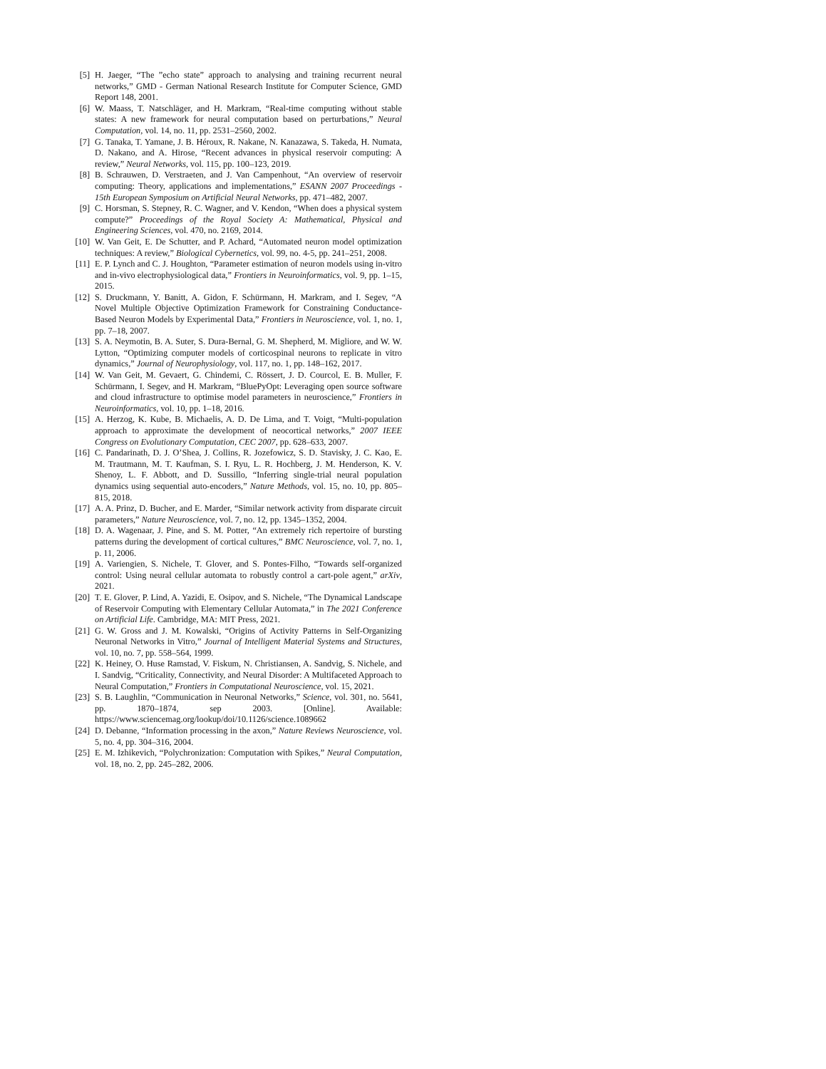[5] H. Jaeger, “The ”echo state” approach to analysing and training recurrent neural networks,” GMD - German National Research Institute for Computer Science, GMD Report 148, 2001.
[6] W. Maass, T. Natschläger, and H. Markram, “Real-time computing without stable states: A new framework for neural computation based on perturbations,” Neural Computation, vol. 14, no. 11, pp. 2531–2560, 2002.
[7] G. Tanaka, T. Yamane, J. B. Héroux, R. Nakane, N. Kanazawa, S. Takeda, H. Numata, D. Nakano, and A. Hirose, “Recent advances in physical reservoir computing: A review,” Neural Networks, vol. 115, pp. 100–123, 2019.
[8] B. Schrauwen, D. Verstraeten, and J. Van Campenhout, “An overview of reservoir computing: Theory, applications and implementations,” ESANN 2007 Proceedings - 15th European Symposium on Artificial Neural Networks, pp. 471–482, 2007.
[9] C. Horsman, S. Stepney, R. C. Wagner, and V. Kendon, “When does a physical system compute?” Proceedings of the Royal Society A: Mathematical, Physical and Engineering Sciences, vol. 470, no. 2169, 2014.
[10] W. Van Geit, E. De Schutter, and P. Achard, “Automated neuron model optimization techniques: A review,” Biological Cybernetics, vol. 99, no. 4-5, pp. 241–251, 2008.
[11] E. P. Lynch and C. J. Houghton, “Parameter estimation of neuron models using in-vitro and in-vivo electrophysiological data,” Frontiers in Neuroinformatics, vol. 9, pp. 1–15, 2015.
[12] S. Druckmann, Y. Banitt, A. Gidon, F. Schürmann, H. Markram, and I. Segev, “A Novel Multiple Objective Optimization Framework for Constraining Conductance-Based Neuron Models by Experimental Data,” Frontiers in Neuroscience, vol. 1, no. 1, pp. 7–18, 2007.
[13] S. A. Neymotin, B. A. Suter, S. Dura-Bernal, G. M. Shepherd, M. Migliore, and W. W. Lytton, “Optimizing computer models of corticospinal neurons to replicate in vitro dynamics,” Journal of Neurophysiology, vol. 117, no. 1, pp. 148–162, 2017.
[14] W. Van Geit, M. Gevaert, G. Chindemi, C. Rössert, J. D. Courcol, E. B. Muller, F. Schürmann, I. Segev, and H. Markram, “BluePyOpt: Leveraging open source software and cloud infrastructure to optimise model parameters in neuroscience,” Frontiers in Neuroinformatics, vol. 10, pp. 1–18, 2016.
[15] A. Herzog, K. Kube, B. Michaelis, A. D. De Lima, and T. Voigt, “Multi-population approach to approximate the development of neocortical networks,” 2007 IEEE Congress on Evolutionary Computation, CEC 2007, pp. 628–633, 2007.
[16] C. Pandarinath, D. J. O’Shea, J. Collins, R. Jozefowicz, S. D. Stavisky, J. C. Kao, E. M. Trautmann, M. T. Kaufman, S. I. Ryu, L. R. Hochberg, J. M. Henderson, K. V. Shenoy, L. F. Abbott, and D. Sussillo, “Inferring single-trial neural population dynamics using sequential auto-encoders,” Nature Methods, vol. 15, no. 10, pp. 805–815, 2018.
[17] A. A. Prinz, D. Bucher, and E. Marder, “Similar network activity from disparate circuit parameters,” Nature Neuroscience, vol. 7, no. 12, pp. 1345–1352, 2004.
[18] D. A. Wagenaar, J. Pine, and S. M. Potter, “An extremely rich repertoire of bursting patterns during the development of cortical cultures,” BMC Neuroscience, vol. 7, no. 1, p. 11, 2006.
[19] A. Variengien, S. Nichele, T. Glover, and S. Pontes-Filho, “Towards self-organized control: Using neural cellular automata to robustly control a cart-pole agent,” arXiv, 2021.
[20] T. E. Glover, P. Lind, A. Yazidi, E. Osipov, and S. Nichele, “The Dynamical Landscape of Reservoir Computing with Elementary Cellular Automata,” in The 2021 Conference on Artificial Life. Cambridge, MA: MIT Press, 2021.
[21] G. W. Gross and J. M. Kowalski, “Origins of Activity Patterns in Self-Organizing Neuronal Networks in Vitro,” Journal of Intelligent Material Systems and Structures, vol. 10, no. 7, pp. 558–564, 1999.
[22] K. Heiney, O. Huse Ramstad, V. Fiskum, N. Christiansen, A. Sandvig, S. Nichele, and I. Sandvig, “Criticality, Connectivity, and Neural Disorder: A Multifaceted Approach to Neural Computation,” Frontiers in Computational Neuroscience, vol. 15, 2021.
[23] S. B. Laughlin, “Communication in Neuronal Networks,” Science, vol. 301, no. 5641, pp. 1870–1874, sep 2003. [Online]. Available: https://www.sciencemag.org/lookup/doi/10.1126/science.1089662
[24] D. Debanne, “Information processing in the axon,” Nature Reviews Neuroscience, vol. 5, no. 4, pp. 304–316, 2004.
[25] E. M. Izhikevich, “Polychronization: Computation with Spikes,” Neural Computation, vol. 18, no. 2, pp. 245–282, 2006.